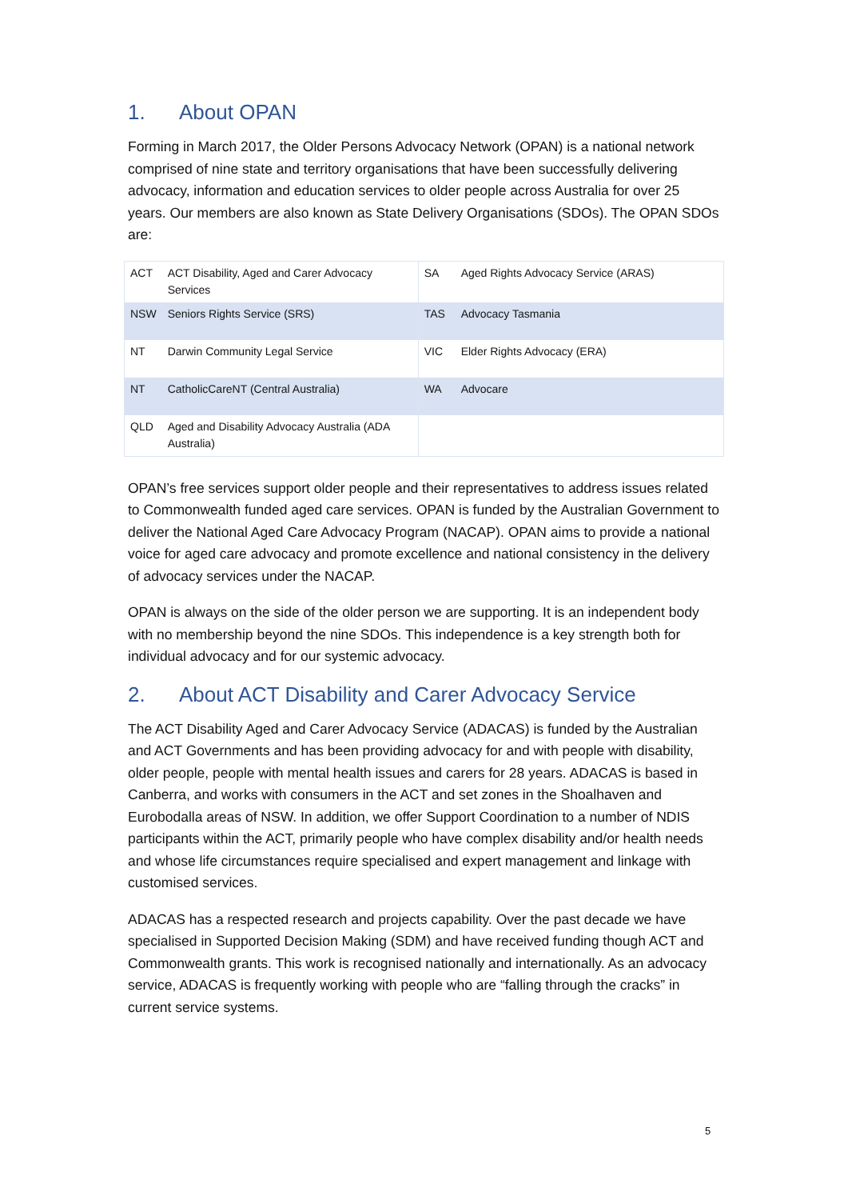1. About OPAN
Forming in March 2017, the Older Persons Advocacy Network (OPAN) is a national network comprised of nine state and territory organisations that have been successfully delivering advocacy, information and education services to older people across Australia for over 25 years. Our members are also known as State Delivery Organisations (SDOs). The OPAN SDOs are:
| ACT | ACT Disability, Aged and Carer Advocacy Services | SA | Aged Rights Advocacy Service (ARAS) |
| NSW | Seniors Rights Service (SRS) | TAS | Advocacy Tasmania |
| NT | Darwin Community Legal Service | VIC | Elder Rights Advocacy (ERA) |
| NT | CatholicCareNT (Central Australia) | WA | Advocare |
| QLD | Aged and Disability Advocacy Australia (ADA Australia) | | |
OPAN’s free services support older people and their representatives to address issues related to Commonwealth funded aged care services. OPAN is funded by the Australian Government to deliver the National Aged Care Advocacy Program (NACAP). OPAN aims to provide a national voice for aged care advocacy and promote excellence and national consistency in the delivery of advocacy services under the NACAP.
OPAN is always on the side of the older person we are supporting. It is an independent body with no membership beyond the nine SDOs. This independence is a key strength both for individual advocacy and for our systemic advocacy.
2. About ACT Disability and Carer Advocacy Service
The ACT Disability Aged and Carer Advocacy Service (ADACAS) is funded by the Australian and ACT Governments and has been providing advocacy for and with people with disability, older people, people with mental health issues and carers for 28 years. ADACAS is based in Canberra, and works with consumers in the ACT and set zones in the Shoalhaven and Eurobodalla areas of NSW. In addition, we offer Support Coordination to a number of NDIS participants within the ACT, primarily people who have complex disability and/or health needs and whose life circumstances require specialised and expert management and linkage with customised services.
ADACAS has a respected research and projects capability. Over the past decade we have specialised in Supported Decision Making (SDM) and have received funding though ACT and Commonwealth grants. This work is recognised nationally and internationally. As an advocacy service, ADACAS is frequently working with people who are “falling through the cracks” in current service systems.
5